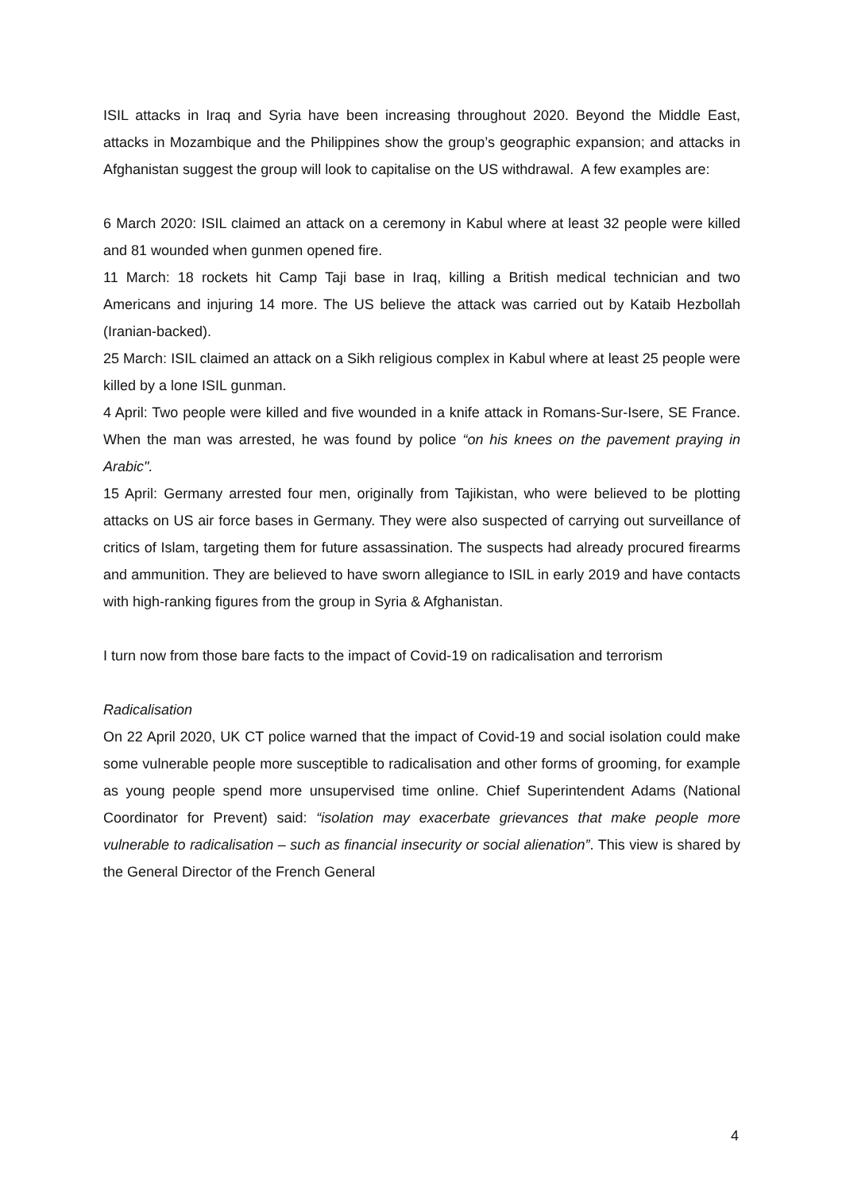ISIL attacks in Iraq and Syria have been increasing throughout 2020. Beyond the Middle East, attacks in Mozambique and the Philippines show the group’s geographic expansion; and attacks in Afghanistan suggest the group will look to capitalise on the US withdrawal. A few examples are:
6 March 2020: ISIL claimed an attack on a ceremony in Kabul where at least 32 people were killed and 81 wounded when gunmen opened fire.
11 March: 18 rockets hit Camp Taji base in Iraq, killing a British medical technician and two Americans and injuring 14 more. The US believe the attack was carried out by Kataib Hezbollah (Iranian-backed).
25 March: ISIL claimed an attack on a Sikh religious complex in Kabul where at least 25 people were killed by a lone ISIL gunman.
4 April: Two people were killed and five wounded in a knife attack in Romans-Sur-Isere, SE France. When the man was arrested, he was found by police “on his knees on the pavement praying in Arabic".
15 April: Germany arrested four men, originally from Tajikistan, who were believed to be plotting attacks on US air force bases in Germany. They were also suspected of carrying out surveillance of critics of Islam, targeting them for future assassination. The suspects had already procured firearms and ammunition. They are believed to have sworn allegiance to ISIL in early 2019 and have contacts with high-ranking figures from the group in Syria & Afghanistan.
I turn now from those bare facts to the impact of Covid-19 on radicalisation and terrorism
Radicalisation
On 22 April 2020, UK CT police warned that the impact of Covid-19 and social isolation could make some vulnerable people more susceptible to radicalisation and other forms of grooming, for example as young people spend more unsupervised time online. Chief Superintendent Adams (National Coordinator for Prevent) said: “isolation may exacerbate grievances that make people more vulnerable to radicalisation – such as financial insecurity or social alienation”. This view is shared by the General Director of the French General
4